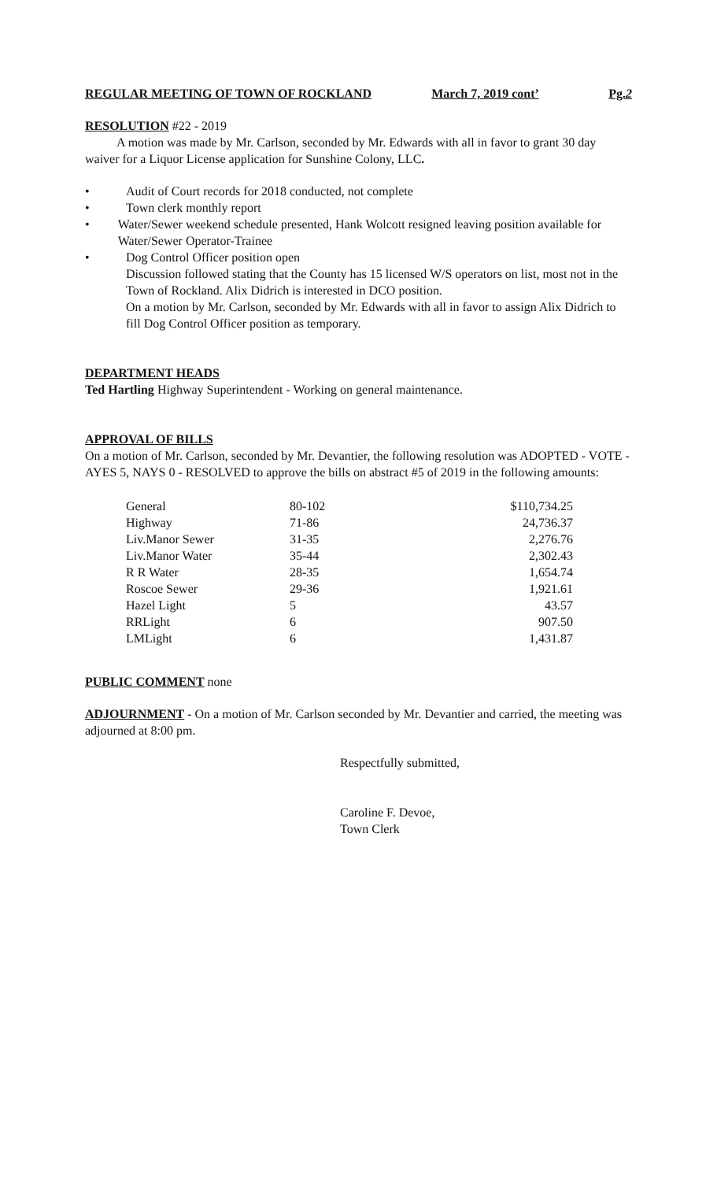REGULAR MEETING OF TOWN OF ROCKLAND March 7, 2019 cont’ Pg.2
RESOLUTION #22 - 2019
A motion was made by Mr. Carlson, seconded by Mr. Edwards with all in favor to grant 30 day waiver for a Liquor License application for Sunshine Colony, LLC.
• Audit of Court records for 2018 conducted, not complete
• Town clerk monthly report
• Water/Sewer weekend schedule presented, Hank Wolcott resigned leaving position available for Water/Sewer Operator-Trainee
• Dog Control Officer position open
Discussion followed stating that the County has 15 licensed W/S operators on list, most not in the Town of Rockland. Alix Didrich is interested in DCO position.
On a motion by Mr. Carlson, seconded by Mr. Edwards with all in favor to assign Alix Didrich to fill Dog Control Officer position as temporary.
DEPARTMENT HEADS
Ted Hartling Highway Superintendent - Working on general maintenance.
APPROVAL OF BILLS
On a motion of Mr. Carlson, seconded by Mr. Devantier, the following resolution was ADOPTED - VOTE - AYES 5, NAYS 0 - RESOLVED to approve the bills on abstract #5 of 2019 in the following amounts:
| General | 80-102 | $110,734.25 |
| Highway | 71-86 | 24,736.37 |
| Liv.Manor Sewer | 31-35 | 2,276.76 |
| Liv.Manor Water | 35-44 | 2,302.43 |
| R R Water | 28-35 | 1,654.74 |
| Roscoe Sewer | 29-36 | 1,921.61 |
| Hazel Light | 5 | 43.57 |
| RRLight | 6 | 907.50 |
| LMLight | 6 | 1,431.87 |
PUBLIC COMMENT none
ADJOURNMENT - On a motion of Mr. Carlson seconded by Mr. Devantier and carried, the meeting was adjourned at 8:00 pm.
Respectfully submitted,
Caroline F. Devoe,
Town Clerk